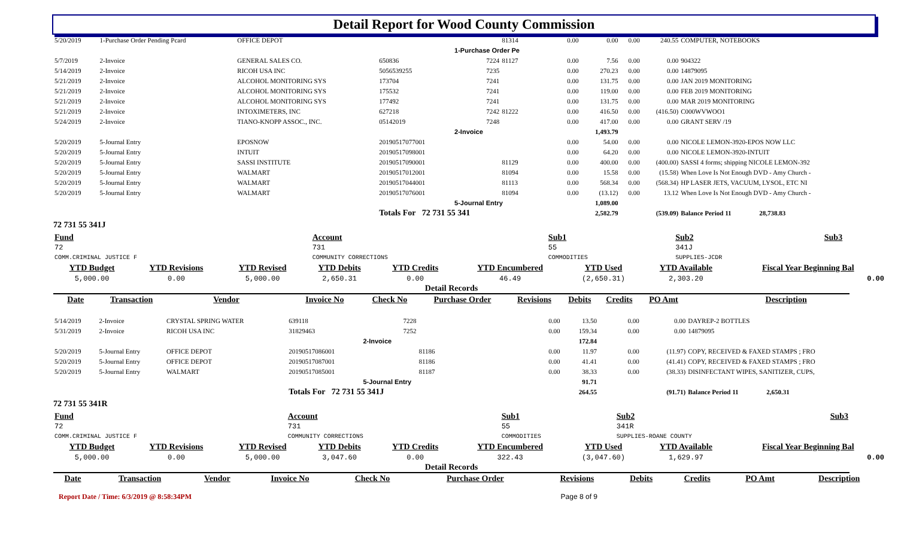Detail Report for Wood County Commission
| 5/20/2019 | 1-Purchase Order Pending Pcard | OFFICE DEPOT | | | 81314 | 0.00 | 0.00 | 0.00 | 240.55 | COMPUTER, NOTEBOOKS |
| | | | | 1-Purchase Order Pe | | | | | | |
| 5/7/2019 | 2-Invoice | GENERAL SALES CO. | 650836 | 7224 | 81127 | 0.00 | 7.56 | 0.00 | 0.00 | 904322 |
| 5/14/2019 | 2-Invoice | RICOH USA INC | 5056539255 | 7235 | | 0.00 | 270.23 | 0.00 | 0.00 | 14879095 |
| 5/21/2019 | 2-Invoice | ALCOHOL MONITORING SYS | 173704 | 7241 | | 0.00 | 131.75 | 0.00 | 0.00 | JAN 2019 MONITORING |
| 5/21/2019 | 2-Invoice | ALCOHOL MONITORING SYS | 175532 | 7241 | | 0.00 | 119.00 | 0.00 | 0.00 | FEB 2019 MONITORING |
| 5/21/2019 | 2-Invoice | ALCOHOL MONITORING SYS | 177492 | 7241 | | 0.00 | 131.75 | 0.00 | 0.00 | MAR 2019 MONITORING |
| 5/21/2019 | 2-Invoice | INTOXIMETERS, INC | 627218 | 7242 | 81222 | 0.00 | 416.50 | 0.00 | (416.50) | C000WVWOO1 |
| 5/24/2019 | 2-Invoice | TIANO-KNOPP ASSOC., INC. | 05142019 | 7248 | | 0.00 | 417.00 | 0.00 | 0.00 | GRANT SERV /19 |
| | | | | 2-Invoice | | | 1,493.79 | | | |
| 5/20/2019 | 5-Journal Entry | EPOSNOW | 20190517077001 | | | 0.00 | 54.00 | 0.00 | 0.00 | NICOLE LEMON-3920-EPOS NOW LLC |
| 5/20/2019 | 5-Journal Entry | INTUIT | 20190517098001 | | | 0.00 | 64.20 | 0.00 | 0.00 | NICOLE LEMON-3920-INTUIT |
| 5/20/2019 | 5-Journal Entry | SASSI INSTITUTE | 20190517090001 | | 81129 | 0.00 | 400.00 | 0.00 | (400.00) | SASSI 4 forms; shipping NICOLE LEMON-392 |
| 5/20/2019 | 5-Journal Entry | WALMART | 20190517012001 | | 81094 | 0.00 | 15.58 | 0.00 | (15.58) | When Love Is Not Enough DVD - Amy Church - |
| 5/20/2019 | 5-Journal Entry | WALMART | 20190517044001 | | 81113 | 0.00 | 568.34 | 0.00 | (568.34) | HP LASER JETS, VACUUM, LYSOL, ETC NI |
| 5/20/2019 | 5-Journal Entry | WALMART | 20190517076001 | | 81094 | 0.00 | (13.12) | 0.00 | 13.12 | When Love Is Not Enough DVD - Amy Church - |
| | | | | 5-Journal Entry | | | 1,089.00 | | | |
| | | | Totals For 72 731 55 341 | | | | 2,582.79 | | (539.09) | Balance Period 11 28,738.83 |
72 731 55 341J
| Fund | Account | Sub1 | Sub2 | Sub3 |
| 72 | 731 | 55 | 341J | |
| COMM.CRIMINAL JUSTICE F | COMMUNITY CORRECTIONS | COMMODITIES | SUPPLIES-JCDR | |
| YTD Budget | YTD Revisions | YTD Revised | YTD Debits | YTD Credits | YTD Encumbered | YTD Used | YTD Available | Fiscal Year Beginning Bal |
| --- | --- | --- | --- | --- | --- | --- | --- | --- |
| 5,000.00 | 0.00 | 5,000.00 | 2,650.31 | 0.00 | 46.49 | (2,650.31) | 2,303.20 | 0.00 |
Detail Records
| Date | Transaction | Vendor | Invoice No | Check No | Purchase Order | Revisions | Debits | Credits | PO Amt | Description |
| --- | --- | --- | --- | --- | --- | --- | --- | --- | --- | --- |
| 5/14/2019 | 2-Invoice | CRYSTAL SPRING WATER | 639118 | 7228 | | 0.00 | 13.50 | 0.00 | 0.00 | DAYREP-2 BOTTLES |
| 5/31/2019 | 2-Invoice | RICOH USA INC | 31829463 | 7252 | | 0.00 | 159.34 | 0.00 | 0.00 | 14879095 |
| | | | | 2-Invoice | | | 172.84 | | | |
| 5/20/2019 | 5-Journal Entry | OFFICE DEPOT | 20190517086001 | | 81186 | 0.00 | 11.97 | 0.00 | (11.97) | COPY, RECEIVED & FAXED STAMPS ; FRO |
| 5/20/2019 | 5-Journal Entry | OFFICE DEPOT | 20190517087001 | | 81186 | 0.00 | 41.41 | 0.00 | (41.41) | COPY, RECEIVED & FAXED STAMPS ; FRO |
| 5/20/2019 | 5-Journal Entry | WALMART | 20190517085001 | | 81187 | 0.00 | 38.33 | 0.00 | (38.33) | DISINFECTANT WIPES, SANITIZER, CUPS, |
| | | | | 5-Journal Entry | | | 91.71 | | | |
| | | | Totals For 72 731 55 341J | | | | 264.55 | | (91.71) | Balance Period 11 2,650.31 |
72 731 55 341R
| Fund | Account | Sub1 | Sub2 | Sub3 |
| 72 | 731 | 55 | 341R | |
| COMM.CRIMINAL JUSTICE F | COMMUNITY CORRECTIONS | COMMODITIES | SUPPLIES-ROANE COUNTY | |
| YTD Budget | YTD Revisions | YTD Revised | YTD Debits | YTD Credits | YTD Encumbered | YTD Used | YTD Available | Fiscal Year Beginning Bal |
| --- | --- | --- | --- | --- | --- | --- | --- | --- |
| 5,000.00 | 0.00 | 5,000.00 | 3,047.60 | 0.00 | 322.43 | (3,047.60) | 1,629.97 | 0.00 |
Detail Records
| Date | Transaction | Vendor | Invoice No | Check No | Purchase Order | Revisions | Debits | Credits | PO Amt | Description |
| --- | --- | --- | --- | --- | --- | --- | --- | --- | --- | --- |
Report Date / Time: 6/3/2019 @ 8:58:34PM Page 8 of 9